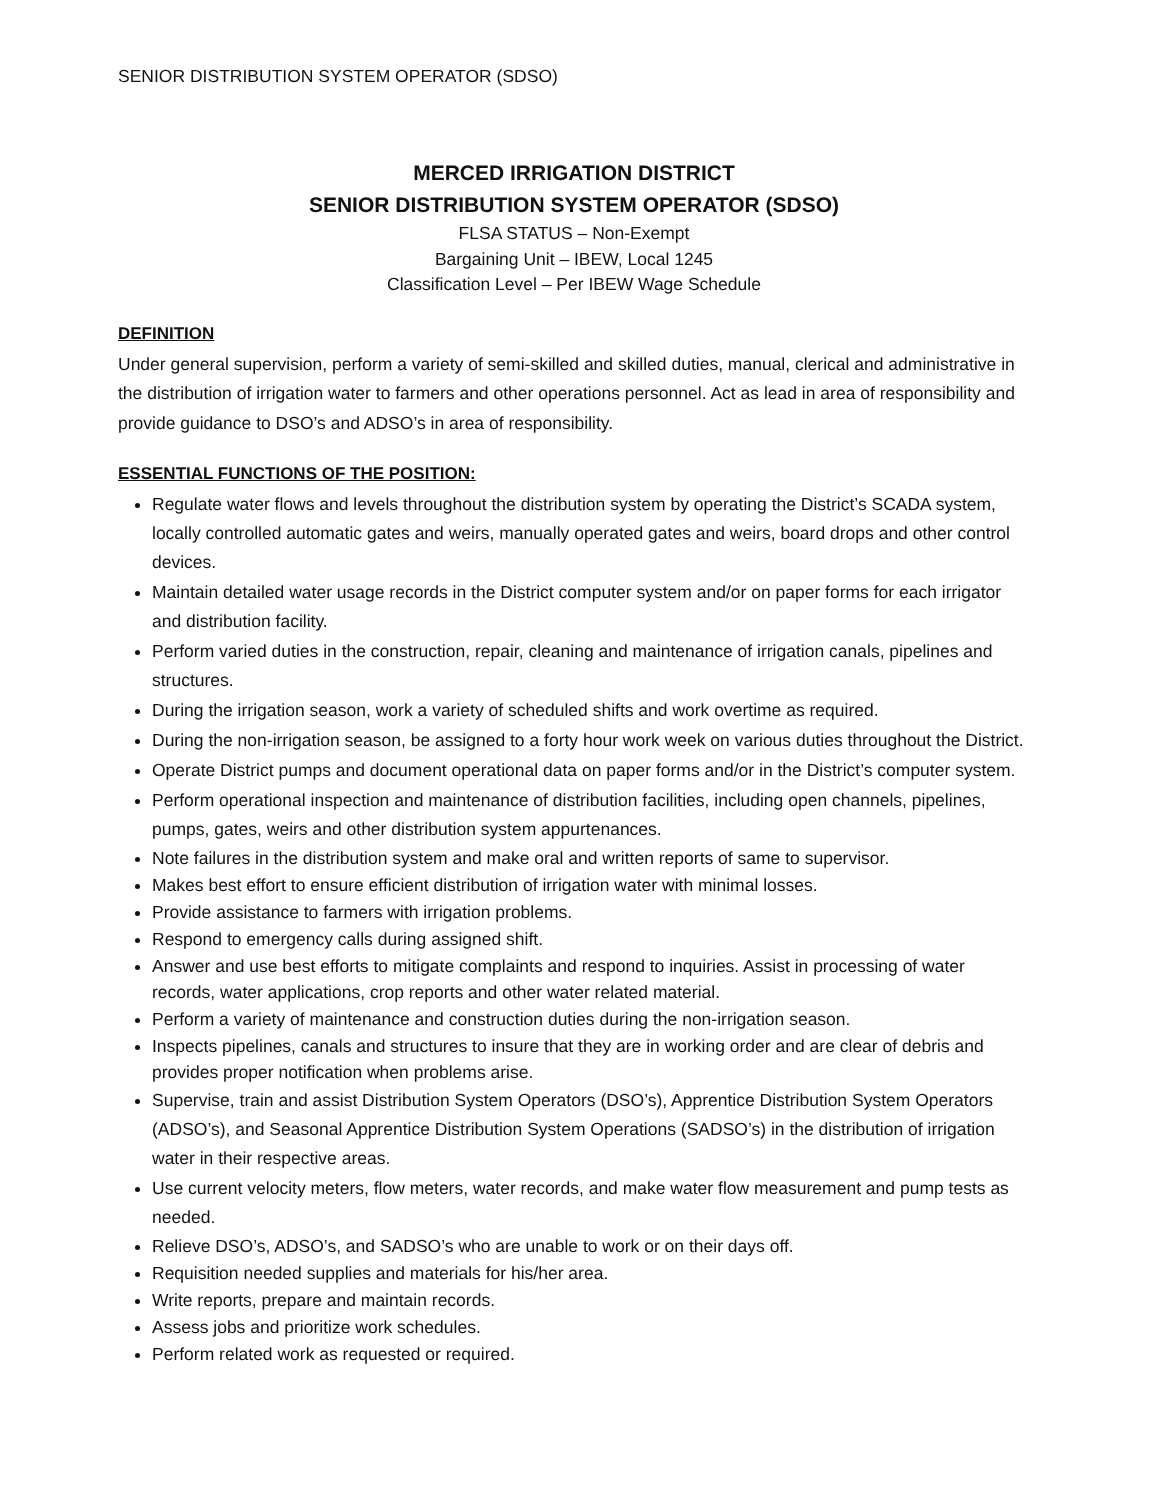SENIOR DISTRIBUTION SYSTEM OPERATOR (SDSO)
MERCED IRRIGATION DISTRICT
SENIOR DISTRIBUTION SYSTEM OPERATOR (SDSO)
FLSA STATUS – Non-Exempt
Bargaining Unit – IBEW, Local 1245
Classification Level – Per IBEW Wage Schedule
DEFINITION
Under general supervision, perform a variety of semi-skilled and skilled duties, manual, clerical and administrative in the distribution of irrigation water to farmers and other operations personnel. Act as lead in area of responsibility and provide guidance to DSO’s and ADSO’s in area of responsibility.
ESSENTIAL FUNCTIONS OF THE POSITION:
Regulate water flows and levels throughout the distribution system by operating the District’s SCADA system, locally controlled automatic gates and weirs, manually operated gates and weirs, board drops and other control devices.
Maintain detailed water usage records in the District computer system and/or on paper forms for each irrigator and distribution facility.
Perform varied duties in the construction, repair, cleaning and maintenance of irrigation canals, pipelines and structures.
During the irrigation season, work a variety of scheduled shifts and work overtime as required.
During the non-irrigation season, be assigned to a forty hour work week on various duties throughout the District.
Operate District pumps and document operational data on paper forms and/or in the District’s computer system.
Perform operational inspection and maintenance of distribution facilities, including open channels, pipelines, pumps, gates, weirs and other distribution system appurtenances.
Note failures in the distribution system and make oral and written reports of same to supervisor.
Makes best effort to ensure efficient distribution of irrigation water with minimal losses.
Provide assistance to farmers with irrigation problems.
Respond to emergency calls during assigned shift.
Answer and use best efforts to mitigate complaints and respond to inquiries. Assist in processing of water records, water applications, crop reports and other water related material.
Perform a variety of maintenance and construction duties during the non-irrigation season.
Inspects pipelines, canals and structures to insure that they are in working order and are clear of debris and provides proper notification when problems arise.
Supervise, train and assist Distribution System Operators (DSO’s), Apprentice Distribution System Operators (ADSO’s), and Seasonal Apprentice Distribution System Operations (SADSO’s) in the distribution of irrigation water in their respective areas.
Use current velocity meters, flow meters, water records, and make water flow measurement and pump tests as needed.
Relieve DSO’s, ADSO’s, and SADSO’s who are unable to work or on their days off.
Requisition needed supplies and materials for his/her area.
Write reports, prepare and maintain records.
Assess jobs and prioritize work schedules.
Perform related work as requested or required.